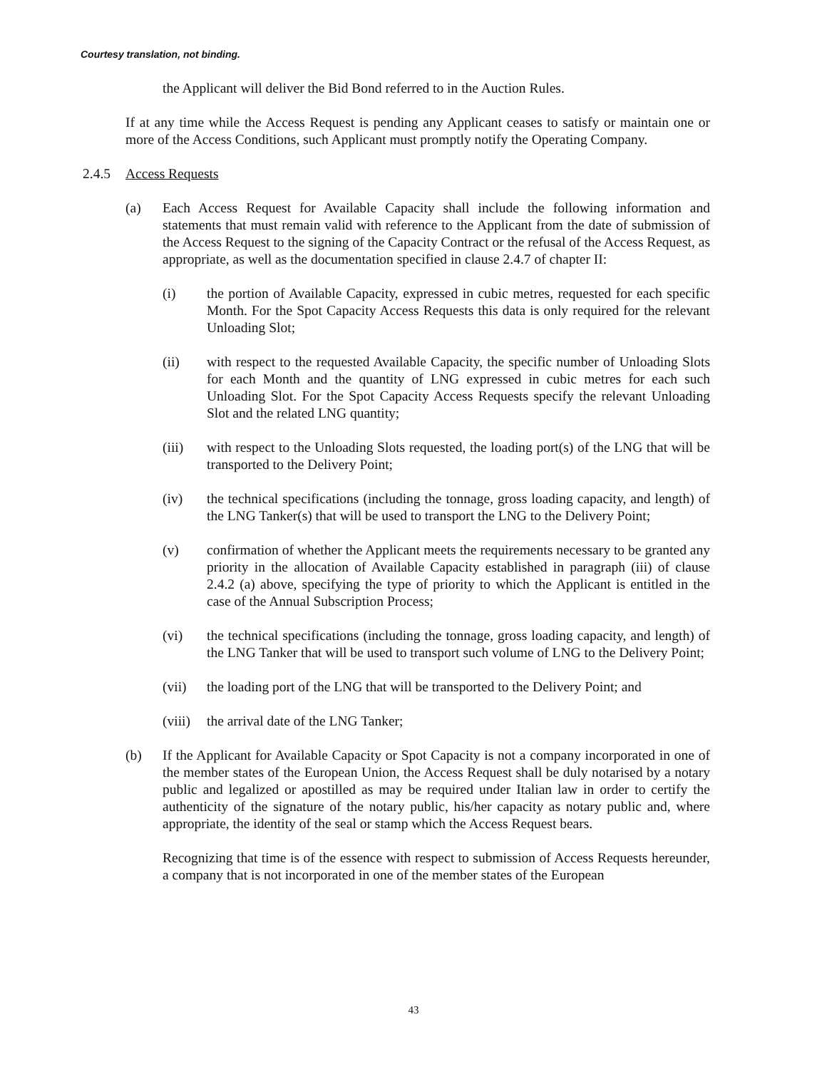Courtesy translation, not binding.
the Applicant will deliver the Bid Bond referred to in the Auction Rules.
If at any time while the Access Request is pending any Applicant ceases to satisfy or maintain one or more of the Access Conditions, such Applicant must promptly notify the Operating Company.
2.4.5 Access Requests
(a) Each Access Request for Available Capacity shall include the following information and statements that must remain valid with reference to the Applicant from the date of submission of the Access Request to the signing of the Capacity Contract or the refusal of the Access Request, as appropriate, as well as the documentation specified in clause 2.4.7 of chapter II:
(i) the portion of Available Capacity, expressed in cubic metres, requested for each specific Month. For the Spot Capacity Access Requests this data is only required for the relevant Unloading Slot;
(ii) with respect to the requested Available Capacity, the specific number of Unloading Slots for each Month and the quantity of LNG expressed in cubic metres for each such Unloading Slot. For the Spot Capacity Access Requests specify the relevant Unloading Slot and the related LNG quantity;
(iii) with respect to the Unloading Slots requested, the loading port(s) of the LNG that will be transported to the Delivery Point;
(iv) the technical specifications (including the tonnage, gross loading capacity, and length) of the LNG Tanker(s) that will be used to transport the LNG to the Delivery Point;
(v) confirmation of whether the Applicant meets the requirements necessary to be granted any priority in the allocation of Available Capacity established in paragraph (iii) of clause 2.4.2 (a) above, specifying the type of priority to which the Applicant is entitled in the case of the Annual Subscription Process;
(vi) the technical specifications (including the tonnage, gross loading capacity, and length) of the LNG Tanker that will be used to transport such volume of LNG to the Delivery Point;
(vii) the loading port of the LNG that will be transported to the Delivery Point; and
(viii) the arrival date of the LNG Tanker;
(b) If the Applicant for Available Capacity or Spot Capacity is not a company incorporated in one of the member states of the European Union, the Access Request shall be duly notarised by a notary public and legalized or apostilled as may be required under Italian law in order to certify the authenticity of the signature of the notary public, his/her capacity as notary public and, where appropriate, the identity of the seal or stamp which the Access Request bears.
Recognizing that time is of the essence with respect to submission of Access Requests hereunder, a company that is not incorporated in one of the member states of the European
43